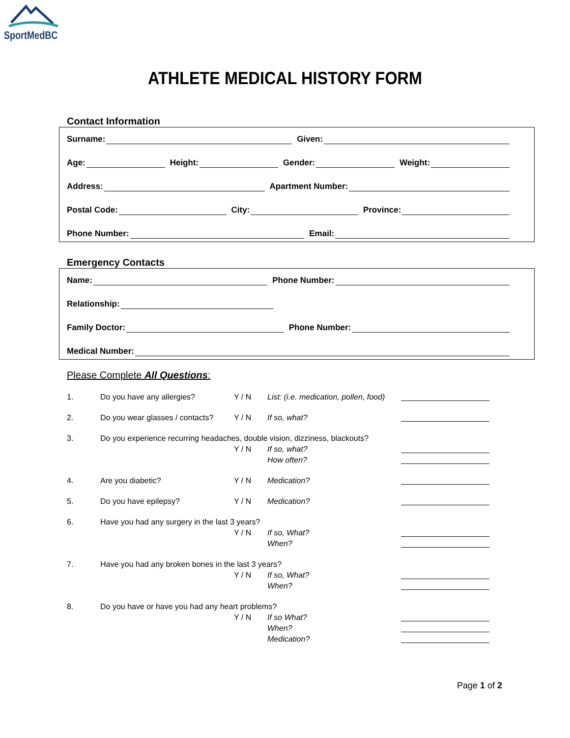SportMedBC
ATHLETE MEDICAL HISTORY FORM
Contact Information
Surname: Given:
Age: Height: Gender: Weight:
Address: Apartment Number:
Postal Code: City: Province:
Phone Number: Email:
Emergency Contacts
Name: Phone Number:
Relationship:
Family Doctor: Phone Number:
Medical Number:
Please Complete All Questions:
1. Do you have any allergies? Y / N List: (i.e. medication, pollen, food)
2. Do you wear glasses / contacts? Y / N If so, what?
3. Do you experience recurring headaches, double vision, dizziness, blackouts?
Y / N If so, what?
How often?
4. Are you diabetic? Y / N Medication?
5. Do you have epilepsy? Y / N Medication?
6. Have you had any surgery in the last 3 years?
Y / N If so, What?
When?
7. Have you had any broken bones in the last 3 years?
Y / N If so, What?
When?
8. Do you have or have you had any heart problems?
Y / N If so What?
When?
Medication?
Page 1 of 2